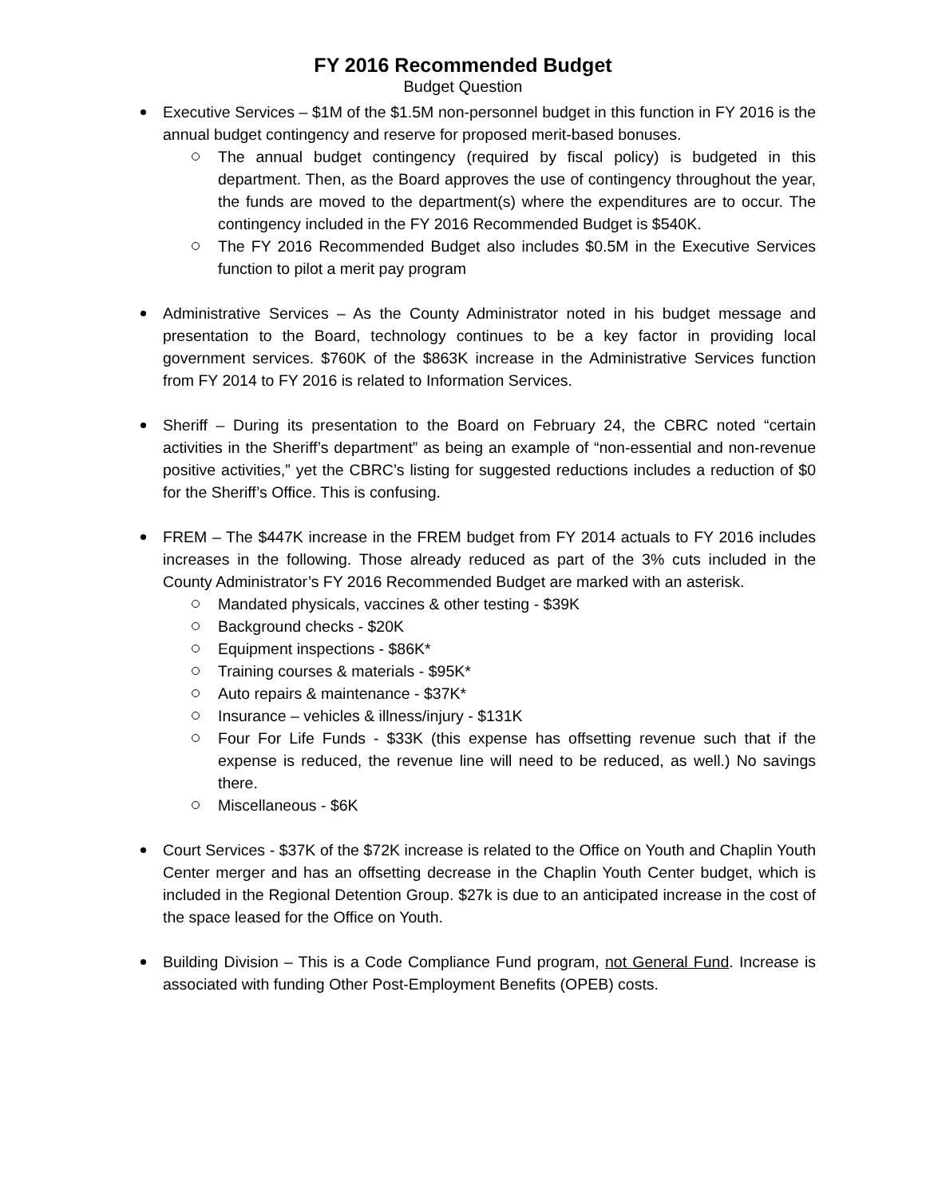FY 2016 Recommended Budget
Budget Question
Executive Services – $1M of the $1.5M non-personnel budget in this function in FY 2016 is the annual budget contingency and reserve for proposed merit-based bonuses.
The annual budget contingency (required by fiscal policy) is budgeted in this department. Then, as the Board approves the use of contingency throughout the year, the funds are moved to the department(s) where the expenditures are to occur. The contingency included in the FY 2016 Recommended Budget is $540K.
The FY 2016 Recommended Budget also includes $0.5M in the Executive Services function to pilot a merit pay program
Administrative Services – As the County Administrator noted in his budget message and presentation to the Board, technology continues to be a key factor in providing local government services. $760K of the $863K increase in the Administrative Services function from FY 2014 to FY 2016 is related to Information Services.
Sheriff – During its presentation to the Board on February 24, the CBRC noted “certain activities in the Sheriff’s department” as being an example of “non-essential and non-revenue positive activities,” yet the CBRC’s listing for suggested reductions includes a reduction of $0 for the Sheriff’s Office. This is confusing.
FREM – The $447K increase in the FREM budget from FY 2014 actuals to FY 2016 includes increases in the following. Those already reduced as part of the 3% cuts included in the County Administrator’s FY 2016 Recommended Budget are marked with an asterisk.
Mandated physicals, vaccines & other testing - $39K
Background checks - $20K
Equipment inspections - $86K*
Training courses & materials - $95K*
Auto repairs & maintenance - $37K*
Insurance – vehicles & illness/injury - $131K
Four For Life Funds - $33K (this expense has offsetting revenue such that if the expense is reduced, the revenue line will need to be reduced, as well.) No savings there.
Miscellaneous - $6K
Court Services - $37K of the $72K increase is related to the Office on Youth and Chaplin Youth Center merger and has an offsetting decrease in the Chaplin Youth Center budget, which is included in the Regional Detention Group. $27k is due to an anticipated increase in the cost of the space leased for the Office on Youth.
Building Division – This is a Code Compliance Fund program, not General Fund. Increase is associated with funding Other Post-Employment Benefits (OPEB) costs.